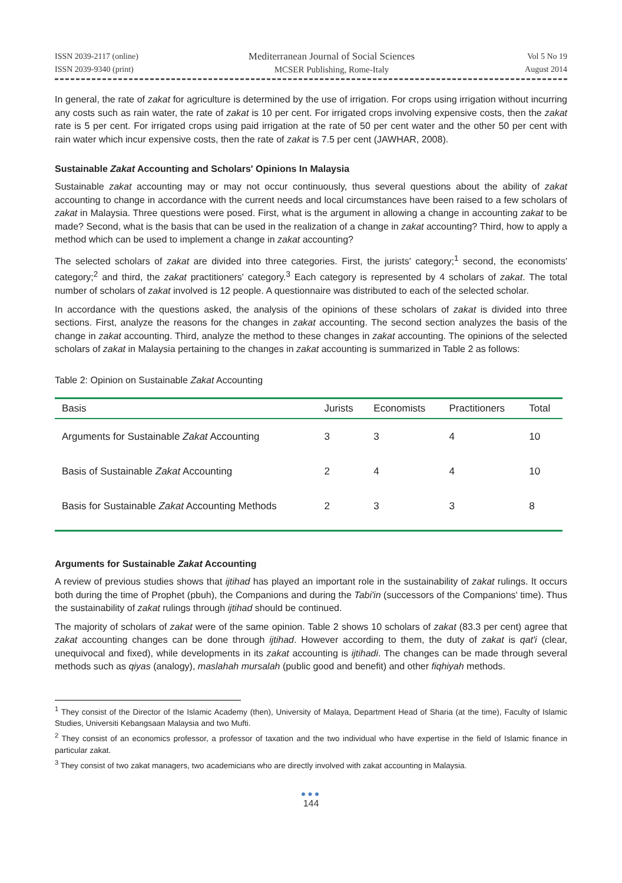ISSN 2039-2117 (online)
ISSN 2039-9340 (print)
Mediterranean Journal of Social Sciences
MCSER Publishing, Rome-Italy
Vol 5 No 19
August 2014
In general, the rate of zakat for agriculture is determined by the use of irrigation. For crops using irrigation without incurring any costs such as rain water, the rate of zakat is 10 per cent. For irrigated crops involving expensive costs, then the zakat rate is 5 per cent. For irrigated crops using paid irrigation at the rate of 50 per cent water and the other 50 per cent with rain water which incur expensive costs, then the rate of zakat is 7.5 per cent (JAWHAR, 2008).
Sustainable Zakat Accounting and Scholars' Opinions In Malaysia
Sustainable zakat accounting may or may not occur continuously, thus several questions about the ability of zakat accounting to change in accordance with the current needs and local circumstances have been raised to a few scholars of zakat in Malaysia. Three questions were posed. First, what is the argument in allowing a change in accounting zakat to be made? Second, what is the basis that can be used in the realization of a change in zakat accounting? Third, how to apply a method which can be used to implement a change in zakat accounting?
The selected scholars of zakat are divided into three categories. First, the jurists' category;<sup>1</sup> second, the economists' category;<sup>2</sup> and third, the zakat practitioners' category.<sup>3</sup> Each category is represented by 4 scholars of zakat. The total number of scholars of zakat involved is 12 people. A questionnaire was distributed to each of the selected scholar.
In accordance with the questions asked, the analysis of the opinions of these scholars of zakat is divided into three sections. First, analyze the reasons for the changes in zakat accounting. The second section analyzes the basis of the change in zakat accounting. Third, analyze the method to these changes in zakat accounting. The opinions of the selected scholars of zakat in Malaysia pertaining to the changes in zakat accounting is summarized in Table 2 as follows:
Table 2: Opinion on Sustainable Zakat Accounting
| Basis | Jurists | Economists | Practitioners | Total |
| --- | --- | --- | --- | --- |
| Arguments for Sustainable Zakat Accounting | 3 | 3 | 4 | 10 |
| Basis of Sustainable Zakat Accounting | 2 | 4 | 4 | 10 |
| Basis for Sustainable Zakat Accounting Methods | 2 | 3 | 3 | 8 |
Arguments for Sustainable Zakat Accounting
A review of previous studies shows that ijtihad has played an important role in the sustainability of zakat rulings. It occurs both during the time of Prophet (pbuh), the Companions and during the Tabi'in (successors of the Companions' time). Thus the sustainability of zakat rulings through ijtihad should be continued.
The majority of scholars of zakat were of the same opinion. Table 2 shows 10 scholars of zakat (83.3 per cent) agree that zakat accounting changes can be done through ijtihad. However according to them, the duty of zakat is qat'i (clear, unequivocal and fixed), while developments in its zakat accounting is ijtihadi. The changes can be made through several methods such as qiyas (analogy), maslahah mursalah (public good and benefit) and other fiqhiyah methods.
<sup>1</sup> They consist of the Director of the Islamic Academy (then), University of Malaya, Department Head of Sharia (at the time), Faculty of Islamic Studies, Universiti Kebangsaan Malaysia and two Mufti.
<sup>2</sup> They consist of an economics professor, a professor of taxation and the two individual who have expertise in the field of Islamic finance in particular zakat.
<sup>3</sup> They consist of two zakat managers, two academicians who are directly involved with zakat accounting in Malaysia.
●●●
144